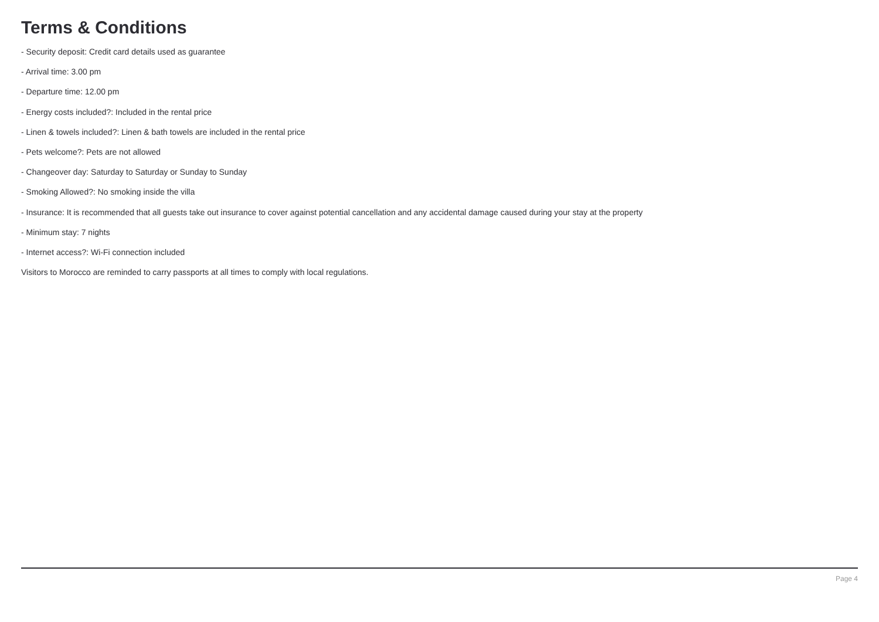Terms & Conditions
- Security deposit: Credit card details used as guarantee
- Arrival time: 3.00 pm
- Departure time: 12.00 pm
- Energy costs included?: Included in the rental price
- Linen & towels included?: Linen & bath towels are included in the rental price
- Pets welcome?: Pets are not allowed
- Changeover day: Saturday to Saturday or Sunday to Sunday
- Smoking Allowed?: No smoking inside the villa
- Insurance: It is recommended that all guests take out insurance to cover against potential cancellation and any accidental damage caused during your stay at the property
- Minimum stay: 7 nights
- Internet access?: Wi-Fi connection included
Visitors to Morocco are reminded to carry passports at all times to comply with local regulations.
Page 4